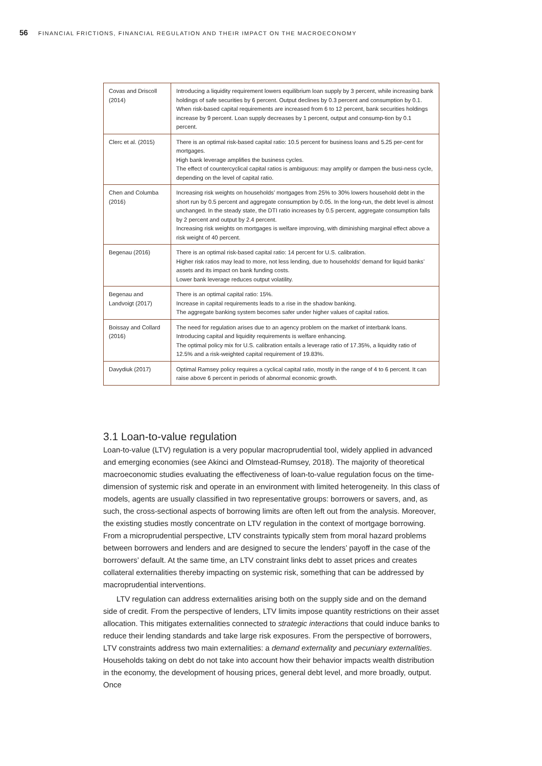56 FINANCIAL FRICTIONS, FINANCIAL REGULATION AND THEIR IMPACT ON THE MACROECONOMY
| Covas and Driscoll (2014) | Introducing a liquidity requirement lowers equilibrium loan supply by 3 percent, while increasing bank holdings of safe securities by 6 percent. Output declines by 0.3 percent and consumption by 0.1. When risk-based capital requirements are increased from 6 to 12 percent, bank securities holdings increase by 9 percent. Loan supply decreases by 1 percent, output and consump-tion by 0.1 percent. |
| Clerc et al. (2015) | There is an optimal risk-based capital ratio: 10.5 percent for business loans and 5.25 per-cent for mortgages. High bank leverage amplifies the business cycles. The effect of countercyclical capital ratios is ambiguous: may amplify or dampen the busi-ness cycle, depending on the level of capital ratio. |
| Chen and Columba (2016) | Increasing risk weights on households’ mortgages from 25% to 30% lowers household debt in the short run by 0.5 percent and aggregate consumption by 0.05. In the long-run, the debt level is almost unchanged. In the steady state, the DTI ratio increases by 0.5 percent, aggregate consumption falls by 2 percent and output by 2.4 percent. Increasing risk weights on mortgages is welfare improving, with diminishing marginal effect above a risk weight of 40 percent. |
| Begenau (2016) | There is an optimal risk-based capital ratio: 14 percent for U.S. calibration. Higher risk ratios may lead to more, not less lending, due to households’ demand for liquid banks’ assets and its impact on bank funding costs. Lower bank leverage reduces output volatility. |
| Begenau and Landvoigt (2017) | There is an optimal capital ratio: 15%. Increase in capital requirements leads to a rise in the shadow banking. The aggregate banking system becomes safer under higher values of capital ratios. |
| Boissay and Collard (2016) | The need for regulation arises due to an agency problem on the market of interbank loans. Introducing capital and liquidity requirements is welfare enhancing. The optimal policy mix for U.S. calibration entails a leverage ratio of 17.35%, a liquidity ratio of 12.5% and a risk-weighted capital requirement of 19.83%. |
| Davydiuk (2017) | Optimal Ramsey policy requires a cyclical capital ratio, mostly in the range of 4 to 6 percent. It can raise above 6 percent in periods of abnormal economic growth. |
3.1 Loan-to-value regulation
Loan-to-value (LTV) regulation is a very popular macroprudential tool, widely applied in advanced and emerging economies (see Akinci and Olmstead-Rumsey, 2018). The majority of theoretical macroeconomic studies evaluating the effectiveness of loan-to-value regulation focus on the time-dimension of systemic risk and operate in an environment with limited heterogeneity. In this class of models, agents are usually classified in two representative groups: borrowers or savers, and, as such, the cross-sectional aspects of borrowing limits are often left out from the analysis. Moreover, the existing studies mostly concentrate on LTV regulation in the context of mortgage borrowing. From a microprudential perspective, LTV constraints typically stem from moral hazard problems between borrowers and lenders and are designed to secure the lenders’ payoff in the case of the borrowers’ default. At the same time, an LTV constraint links debt to asset prices and creates collateral externalities thereby impacting on systemic risk, something that can be addressed by macroprudential interventions.
LTV regulation can address externalities arising both on the supply side and on the demand side of credit. From the perspective of lenders, LTV limits impose quantity restrictions on their asset allocation. This mitigates externalities connected to strategic interactions that could induce banks to reduce their lending standards and take large risk exposures. From the perspective of borrowers, LTV constraints address two main externalities: a demand externality and pecuniary externalities. Households taking on debt do not take into account how their behavior impacts wealth distribution in the economy, the development of housing prices, general debt level, and more broadly, output. Once